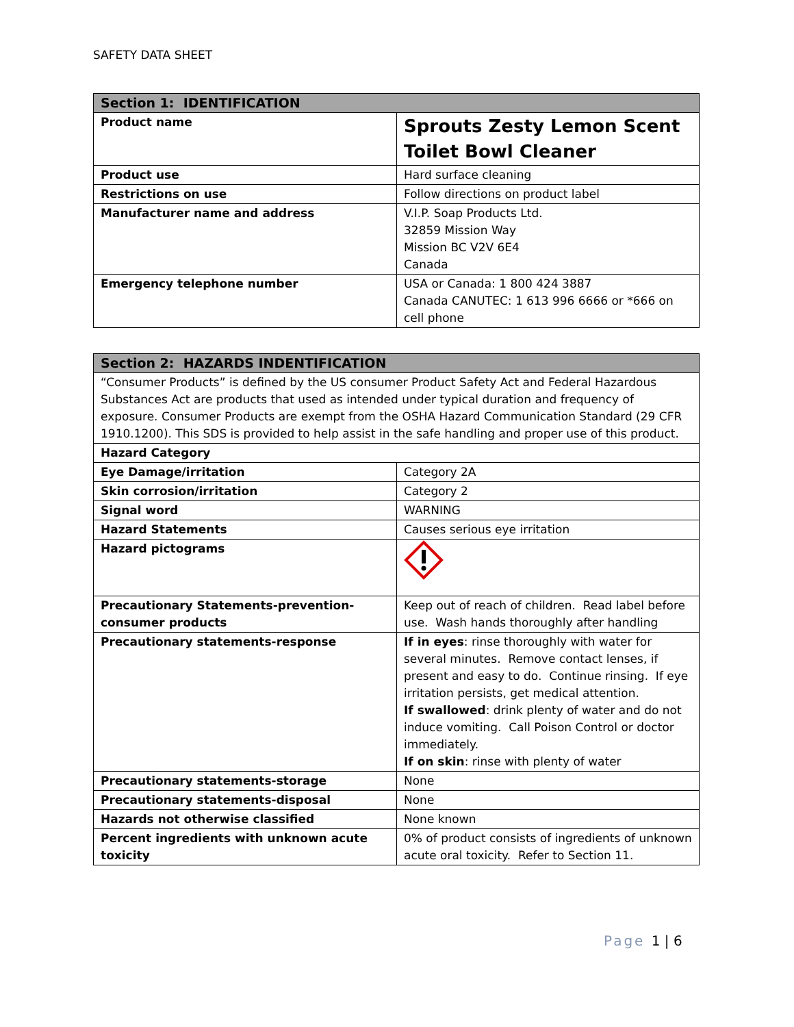SAFETY DATA SHEET
| Section 1: IDENTIFICATION | |
| --- | --- |
| Product name | Sprouts Zesty Lemon Scent Toilet Bowl Cleaner |
| Product use | Hard surface cleaning |
| Restrictions on use | Follow directions on product label |
| Manufacturer name and address | V.I.P. Soap Products Ltd. 32859 Mission Way Mission BC V2V 6E4 Canada |
| Emergency telephone number | USA or Canada: 1 800 424 3887 Canada CANUTEC: 1 613 996 6666 or *666 on cell phone |
| Section 2: HAZARDS INDENTIFICATION | |
| --- | --- |
| “Consumer Products” is defined by the US consumer Product Safety Act and Federal Hazardous Substances Act are products that used as intended under typical duration and frequency of exposure. Consumer Products are exempt from the OSHA Hazard Communication Standard (29 CFR 1910.1200). This SDS is provided to help assist in the safe handling and proper use of this product. | |
| Hazard Category | |
| Eye Damage/irritation | Category 2A |
| Skin corrosion/irritation | Category 2 |
| Signal word | WARNING |
| Hazard Statements | Causes serious eye irritation |
| Hazard pictograms | |
| Precautionary Statements-prevention-consumer products | Keep out of reach of children. Read label before use. Wash hands thoroughly after handling |
| Precautionary statements-response | If in eyes : rinse thoroughly with water for several minutes. Remove contact lenses, if present and easy to do. Continue rinsing. If eye irritation persists, get medical attention. If swallowed : drink plenty of water and do not induce vomiting. Call Poison Control or doctor immediately. If on skin : rinse with plenty of water |
| Precautionary statements-storage | None |
| Precautionary statements-disposal | None |
| Hazards not otherwise classified | None known |
| Percent ingredients with unknown acute toxicity | 0% of product consists of ingredients of unknown acute oral toxicity. Refer to Section 11. |
Page 1 | 6